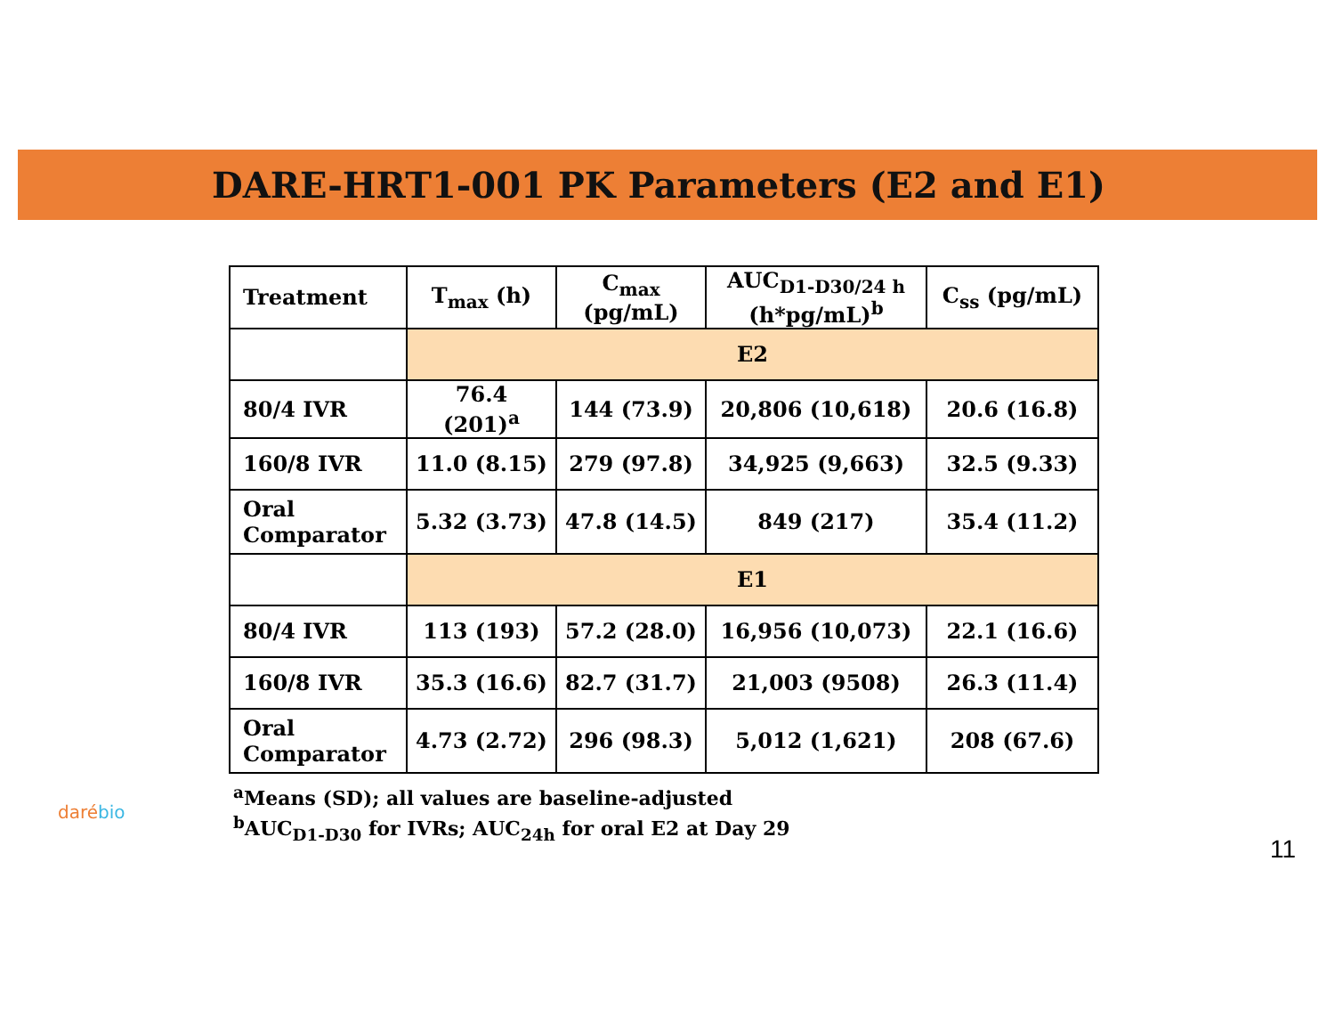DARE-HRT1-001 PK Parameters (E2 and E1)
| Treatment | T<sub>max</sub> (h) | C<sub>max</sub> (pg/mL) | AUC<sub>D1-D30/24 h</sub> (h*pg/mL)<sup>b</sup> | C<sub>ss</sub> (pg/mL) |
| --- | --- | --- | --- | --- |
| | E2 | | | |
| 80/4 IVR | 76.4 (201)<sup>a</sup> | 144 (73.9) | 20,806 (10,618) | 20.6 (16.8) |
| 160/8 IVR | 11.0 (8.15) | 279 (97.8) | 34,925 (9,663) | 32.5 (9.33) |
| Oral Comparator | 5.32 (3.73) | 47.8 (14.5) | 849 (217) | 35.4 (11.2) |
| | E1 | | | |
| 80/4 IVR | 113 (193) | 57.2 (28.0) | 16,956 (10,073) | 22.1 (16.6) |
| 160/8 IVR | 35.3 (16.6) | 82.7 (31.7) | 21,003 (9508) | 26.3 (11.4) |
| Oral Comparator | 4.73 (2.72) | 296 (98.3) | 5,012 (1,621) | 208 (67.6) |
<sup>a</sup> Means (SD); all values are baseline-adjusted
<sup>b</sup> AUC<sub>D1-D30</sub> for IVRs; AUC<sub>24h</sub> for oral E2 at Day 29
daré bio
11